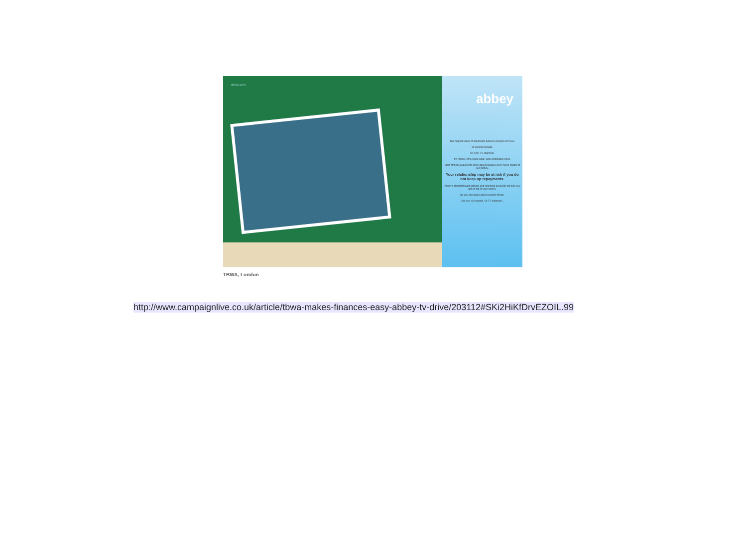abbey.com
abbey
The biggest cause of arguments between couples isn't sex.
Or picking toenails.
Or even TV channels.
It's money. Who spent what. Who contributes more.
Most of these arguments come about because we're not in control of our money.
Your relationship may be at risk if you do not keep up repayments.
Abbey's straightforward attitude and simplified accounts will help you get on top of your money.
So you can argue about sensible things.
Like sex. Or toenails. Or TV channels...
TBWA, London
http://www.campaignlive.co.uk/article/tbwa-makes-finances-easy-abbey-tv-drive/203112#SKi2HiKfDrvEZOIL.99